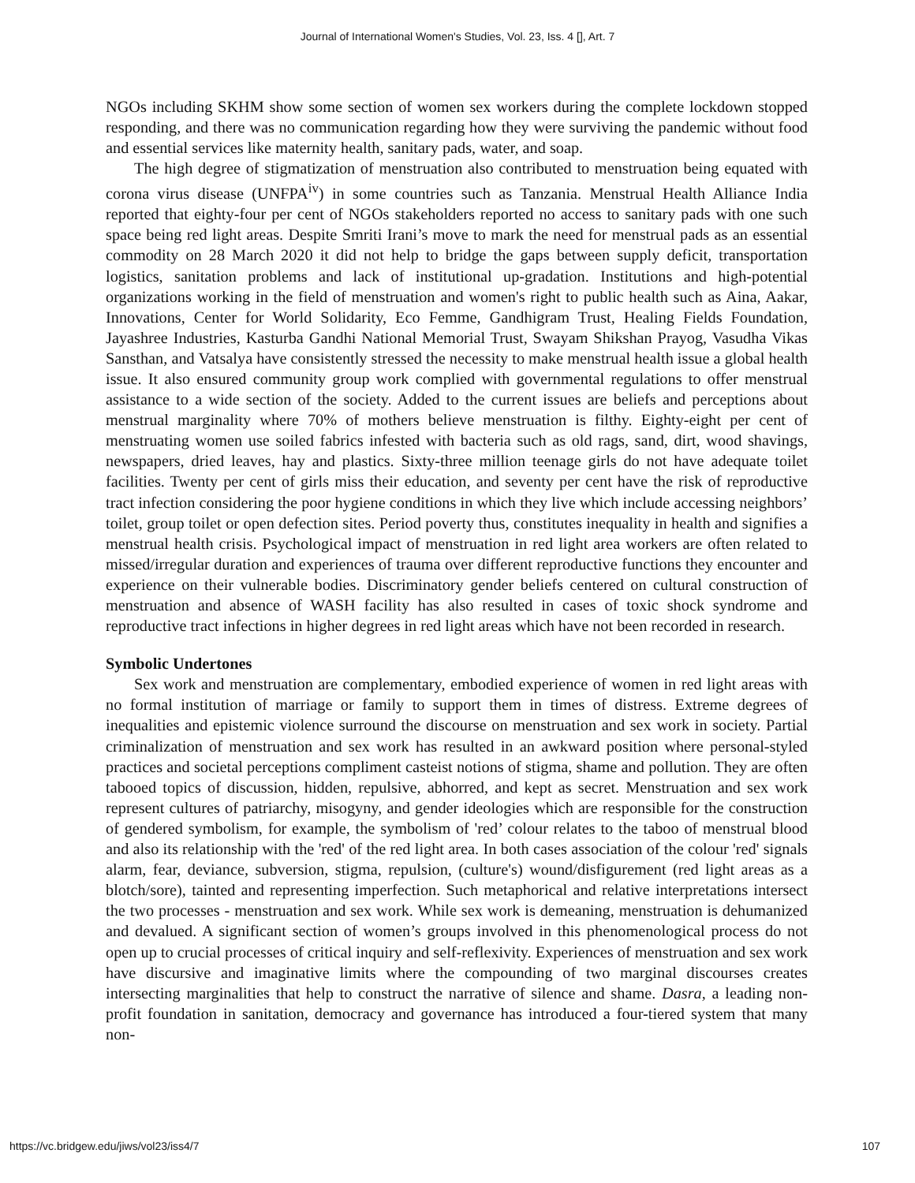Journal of International Women's Studies, Vol. 23, Iss. 4 [], Art. 7
NGOs including SKHM show some section of women sex workers during the complete lockdown stopped responding, and there was no communication regarding how they were surviving the pandemic without food and essential services like maternity health, sanitary pads, water, and soap.
The high degree of stigmatization of menstruation also contributed to menstruation being equated with corona virus disease (UNFPA<sup>iv</sup>) in some countries such as Tanzania. Menstrual Health Alliance India reported that eighty-four per cent of NGOs stakeholders reported no access to sanitary pads with one such space being red light areas. Despite Smriti Irani’s move to mark the need for menstrual pads as an essential commodity on 28 March 2020 it did not help to bridge the gaps between supply deficit, transportation logistics, sanitation problems and lack of institutional up-gradation. Institutions and high-potential organizations working in the field of menstruation and women's right to public health such as Aina, Aakar, Innovations, Center for World Solidarity, Eco Femme, Gandhigram Trust, Healing Fields Foundation, Jayashree Industries, Kasturba Gandhi National Memorial Trust, Swayam Shikshan Prayog, Vasudha Vikas Sansthan, and Vatsalya have consistently stressed the necessity to make menstrual health issue a global health issue. It also ensured community group work complied with governmental regulations to offer menstrual assistance to a wide section of the society. Added to the current issues are beliefs and perceptions about menstrual marginality where 70% of mothers believe menstruation is filthy. Eighty-eight per cent of menstruating women use soiled fabrics infested with bacteria such as old rags, sand, dirt, wood shavings, newspapers, dried leaves, hay and plastics. Sixty-three million teenage girls do not have adequate toilet facilities. Twenty per cent of girls miss their education, and seventy per cent have the risk of reproductive tract infection considering the poor hygiene conditions in which they live which include accessing neighbors’ toilet, group toilet or open defection sites. Period poverty thus, constitutes inequality in health and signifies a menstrual health crisis. Psychological impact of menstruation in red light area workers are often related to missed/irregular duration and experiences of trauma over different reproductive functions they encounter and experience on their vulnerable bodies. Discriminatory gender beliefs centered on cultural construction of menstruation and absence of WASH facility has also resulted in cases of toxic shock syndrome and reproductive tract infections in higher degrees in red light areas which have not been recorded in research.
Symbolic Undertones
Sex work and menstruation are complementary, embodied experience of women in red light areas with no formal institution of marriage or family to support them in times of distress. Extreme degrees of inequalities and epistemic violence surround the discourse on menstruation and sex work in society. Partial criminalization of menstruation and sex work has resulted in an awkward position where personal-styled practices and societal perceptions compliment casteist notions of stigma, shame and pollution. They are often tabooed topics of discussion, hidden, repulsive, abhorred, and kept as secret. Menstruation and sex work represent cultures of patriarchy, misogyny, and gender ideologies which are responsible for the construction of gendered symbolism, for example, the symbolism of 'red’ colour relates to the taboo of menstrual blood and also its relationship with the 'red' of the red light area. In both cases association of the colour 'red' signals alarm, fear, deviance, subversion, stigma, repulsion, (culture's) wound/disfigurement (red light areas as a blotch/sore), tainted and representing imperfection. Such metaphorical and relative interpretations intersect the two processes - menstruation and sex work. While sex work is demeaning, menstruation is dehumanized and devalued. A significant section of women’s groups involved in this phenomenological process do not open up to crucial processes of critical inquiry and self-reflexivity. Experiences of menstruation and sex work have discursive and imaginative limits where the compounding of two marginal discourses creates intersecting marginalities that help to construct the narrative of silence and shame. Dasra, a leading non-profit foundation in sanitation, democracy and governance has introduced a four-tiered system that many non-
https://vc.bridgew.edu/jiws/vol23/iss4/7 107